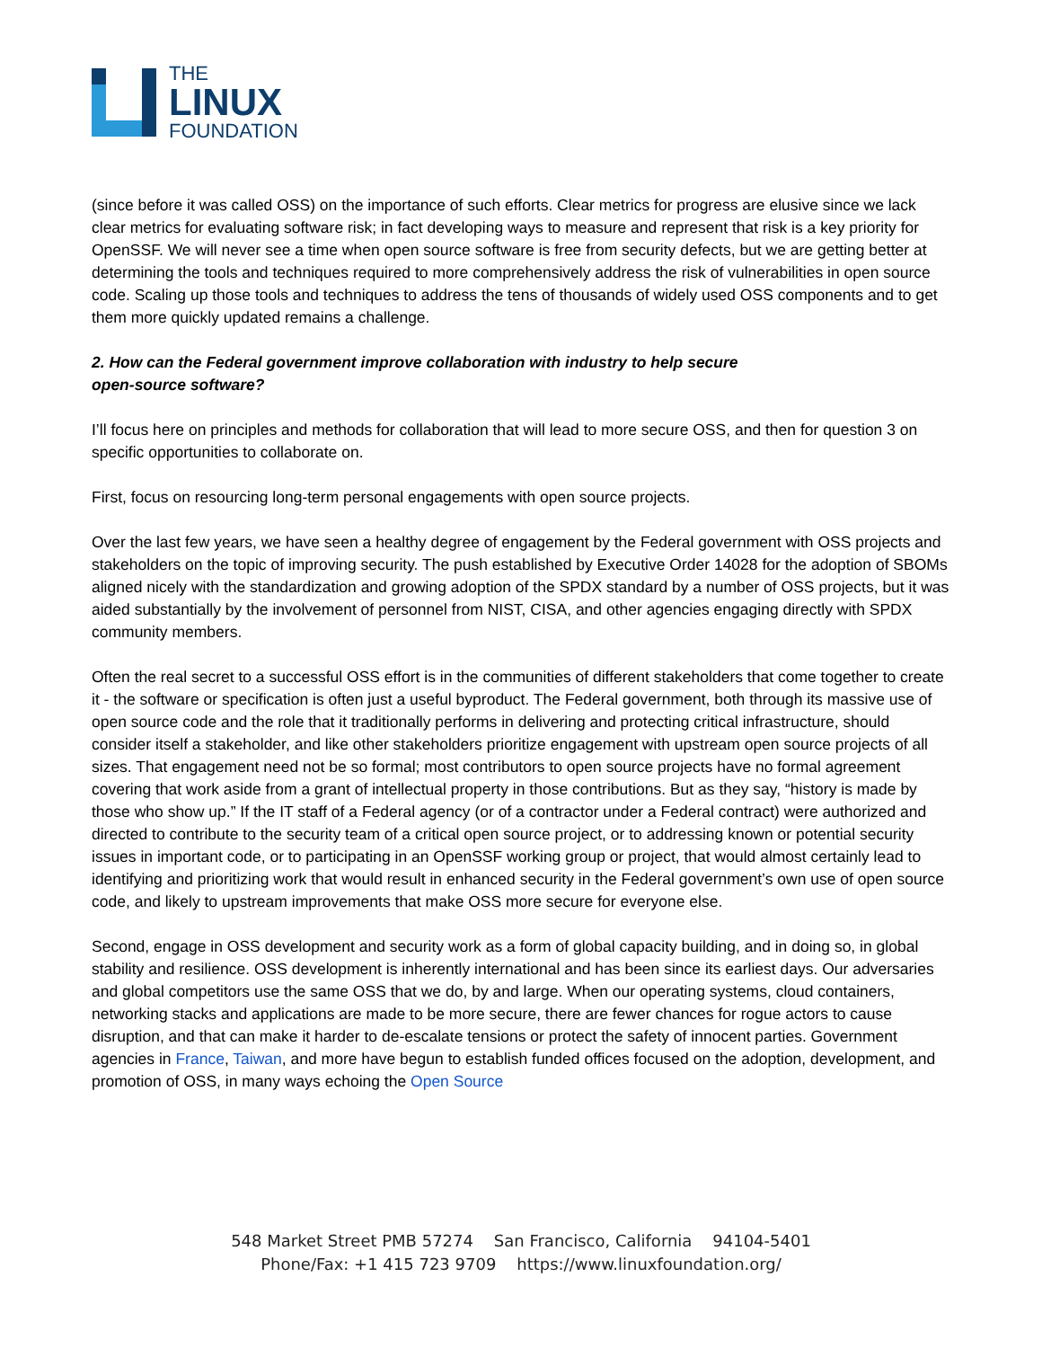THE
LINUX
FOUNDATION
(since before it was called OSS) on the importance of such efforts. Clear metrics for progress are elusive since we lack clear metrics for evaluating software risk; in fact developing ways to measure and represent that risk is a key priority for OpenSSF. We will never see a time when open source software is free from security defects, but we are getting better at determining the tools and techniques required to more comprehensively address the risk of vulnerabilities in open source code. Scaling up those tools and techniques to address the tens of thousands of widely used OSS components and to get them more quickly updated remains a challenge.
2. How can the Federal government improve collaboration with industry to help secure
open-source software?
I’ll focus here on principles and methods for collaboration that will lead to more secure OSS, and then for question 3 on specific opportunities to collaborate on.
First, focus on resourcing long-term personal engagements with open source projects.
Over the last few years, we have seen a healthy degree of engagement by the Federal government with OSS projects and stakeholders on the topic of improving security. The push established by Executive Order 14028 for the adoption of SBOMs aligned nicely with the standardization and growing adoption of the SPDX standard by a number of OSS projects, but it was aided substantially by the involvement of personnel from NIST, CISA, and other agencies engaging directly with SPDX community members.
Often the real secret to a successful OSS effort is in the communities of different stakeholders that come together to create it - the software or specification is often just a useful byproduct. The Federal government, both through its massive use of open source code and the role that it traditionally performs in delivering and protecting critical infrastructure, should consider itself a stakeholder, and like other stakeholders prioritize engagement with upstream open source projects of all sizes. That engagement need not be so formal; most contributors to open source projects have no formal agreement covering that work aside from a grant of intellectual property in those contributions. But as they say, “history is made by those who show up.” If the IT staff of a Federal agency (or of a contractor under a Federal contract) were authorized and directed to contribute to the security team of a critical open source project, or to addressing known or potential security issues in important code, or to participating in an OpenSSF working group or project, that would almost certainly lead to identifying and prioritizing work that would result in enhanced security in the Federal government’s own use of open source code, and likely to upstream improvements that make OSS more secure for everyone else.
Second, engage in OSS development and security work as a form of global capacity building, and in doing so, in global stability and resilience. OSS development is inherently international and has been since its earliest days. Our adversaries and global competitors use the same OSS that we do, by and large. When our operating systems, cloud containers, networking stacks and applications are made to be more secure, there are fewer chances for rogue actors to cause disruption, and that can make it harder to de-escalate tensions or protect the safety of innocent parties. Government agencies in France, Taiwan, and more have begun to establish funded offices focused on the adoption, development, and promotion of OSS, in many ways echoing the Open Source
548 Market Street PMB 57274 San Francisco, California 94104-5401
Phone/Fax: +1 415 723 9709 https://www.linuxfoundation.org/